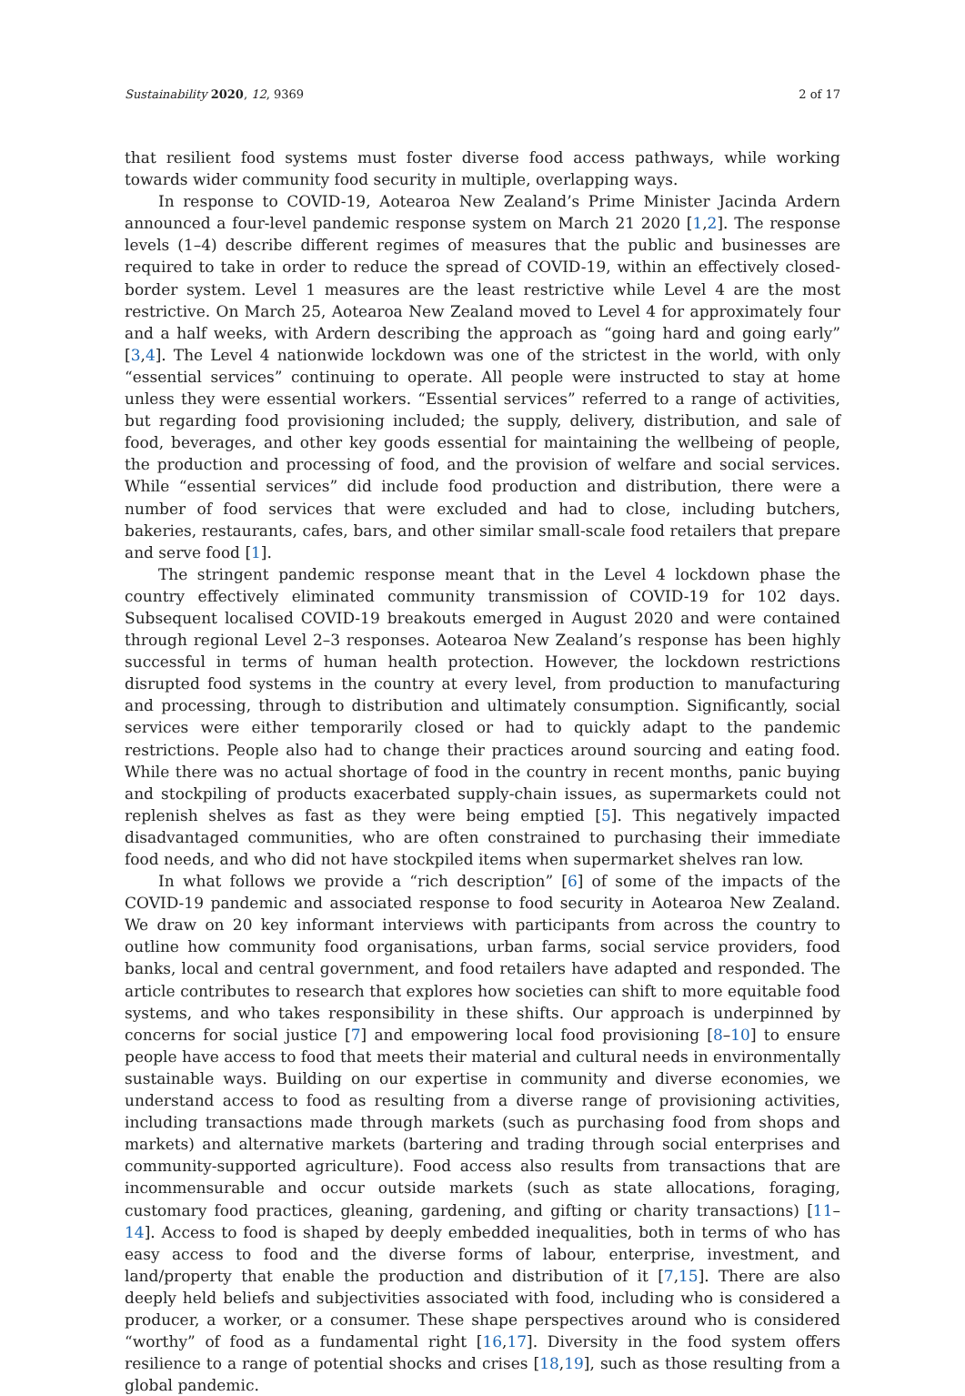Sustainability 2020, 12, 9369 2 of 17
that resilient food systems must foster diverse food access pathways, while working towards wider community food security in multiple, overlapping ways.
In response to COVID-19, Aotearoa New Zealand’s Prime Minister Jacinda Ardern announced a four-level pandemic response system on March 21 2020 [1,2]. The response levels (1–4) describe different regimes of measures that the public and businesses are required to take in order to reduce the spread of COVID-19, within an effectively closed-border system. Level 1 measures are the least restrictive while Level 4 are the most restrictive. On March 25, Aotearoa New Zealand moved to Level 4 for approximately four and a half weeks, with Ardern describing the approach as “going hard and going early” [3,4]. The Level 4 nationwide lockdown was one of the strictest in the world, with only “essential services” continuing to operate. All people were instructed to stay at home unless they were essential workers. “Essential services” referred to a range of activities, but regarding food provisioning included; the supply, delivery, distribution, and sale of food, beverages, and other key goods essential for maintaining the wellbeing of people, the production and processing of food, and the provision of welfare and social services. While “essential services” did include food production and distribution, there were a number of food services that were excluded and had to close, including butchers, bakeries, restaurants, cafes, bars, and other similar small-scale food retailers that prepare and serve food [1].
The stringent pandemic response meant that in the Level 4 lockdown phase the country effectively eliminated community transmission of COVID-19 for 102 days. Subsequent localised COVID-19 breakouts emerged in August 2020 and were contained through regional Level 2–3 responses. Aotearoa New Zealand’s response has been highly successful in terms of human health protection. However, the lockdown restrictions disrupted food systems in the country at every level, from production to manufacturing and processing, through to distribution and ultimately consumption. Significantly, social services were either temporarily closed or had to quickly adapt to the pandemic restrictions. People also had to change their practices around sourcing and eating food. While there was no actual shortage of food in the country in recent months, panic buying and stockpiling of products exacerbated supply-chain issues, as supermarkets could not replenish shelves as fast as they were being emptied [5]. This negatively impacted disadvantaged communities, who are often constrained to purchasing their immediate food needs, and who did not have stockpiled items when supermarket shelves ran low.
In what follows we provide a “rich description” [6] of some of the impacts of the COVID-19 pandemic and associated response to food security in Aotearoa New Zealand. We draw on 20 key informant interviews with participants from across the country to outline how community food organisations, urban farms, social service providers, food banks, local and central government, and food retailers have adapted and responded. The article contributes to research that explores how societies can shift to more equitable food systems, and who takes responsibility in these shifts. Our approach is underpinned by concerns for social justice [7] and empowering local food provisioning [8–10] to ensure people have access to food that meets their material and cultural needs in environmentally sustainable ways. Building on our expertise in community and diverse economies, we understand access to food as resulting from a diverse range of provisioning activities, including transactions made through markets (such as purchasing food from shops and markets) and alternative markets (bartering and trading through social enterprises and community-supported agriculture). Food access also results from transactions that are incommensurable and occur outside markets (such as state allocations, foraging, customary food practices, gleaning, gardening, and gifting or charity transactions) [11–14]. Access to food is shaped by deeply embedded inequalities, both in terms of who has easy access to food and the diverse forms of labour, enterprise, investment, and land/property that enable the production and distribution of it [7,15]. There are also deeply held beliefs and subjectivities associated with food, including who is considered a producer, a worker, or a consumer. These shape perspectives around who is considered “worthy” of food as a fundamental right [16,17]. Diversity in the food system offers resilience to a range of potential shocks and crises [18,19], such as those resulting from a global pandemic.